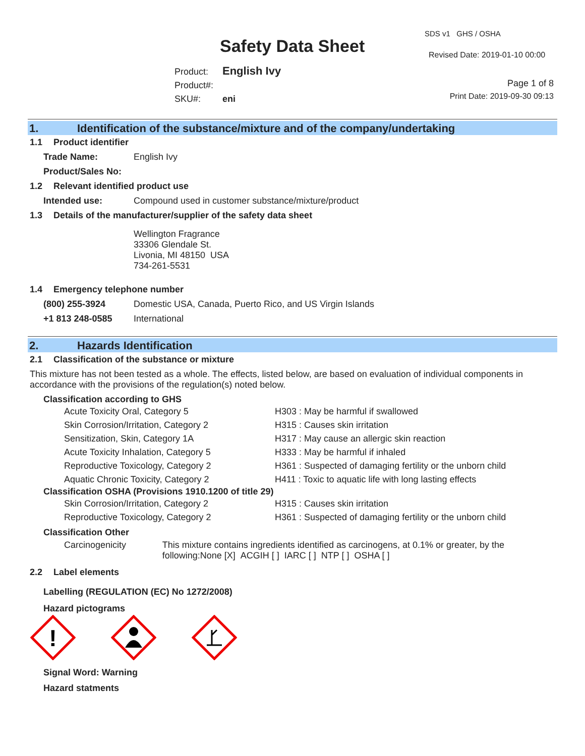Safety Data Sheet
SDS v1 GHS / OSHA
Revised Date: 2019-01-10 00:00
Product: English Ivy
Product#:
SKU#: eni
Page 1 of 8
Print Date: 2019-09-30 09:13
1. Identification of the substance/mixture and of the company/undertaking
1.1 Product identifier
Trade Name: English Ivy
Product/Sales No:
1.2 Relevant identified product use
Intended use: Compound used in customer substance/mixture/product
1.3 Details of the manufacturer/supplier of the safety data sheet
Wellington Fragrance
33306 Glendale St.
Livonia, MI 48150 USA
734-261-5531
1.4 Emergency telephone number
(800) 255-3924 Domestic USA, Canada, Puerto Rico, and US Virgin Islands
+1 813 248-0585 International
2. Hazards Identification
2.1 Classification of the substance or mixture
This mixture has not been tested as a whole. The effects, listed below, are based on evaluation of individual components in accordance with the provisions of the regulation(s) noted below.
Classification according to GHS
Acute Toxicity Oral, Category 5 H303 : May be harmful if swallowed
Skin Corrosion/Irritation, Category 2 H315 : Causes skin irritation
Sensitization, Skin, Category 1A H317 : May cause an allergic skin reaction
Acute Toxicity Inhalation, Category 5 H333 : May be harmful if inhaled
Reproductive Toxicology, Category 2 H361 : Suspected of damaging fertility or the unborn child
Aquatic Chronic Toxicity, Category 2 H411 : Toxic to aquatic life with long lasting effects
Classification OSHA (Provisions 1910.1200 of title 29)
Skin Corrosion/Irritation, Category 2 H315 : Causes skin irritation
Reproductive Toxicology, Category 2 H361 : Suspected of damaging fertility or the unborn child
Classification Other
Carcinogenicity This mixture contains ingredients identified as carcinogens, at 0.1% or greater, by the following:None [X] ACGIH [ ] IARC [ ] NTP [ ] OSHA [ ]
2.2 Label elements
Labelling (REGULATION (EC) No 1272/2008)
Hazard pictograms
!
Signal Word: Warning
Hazard statments